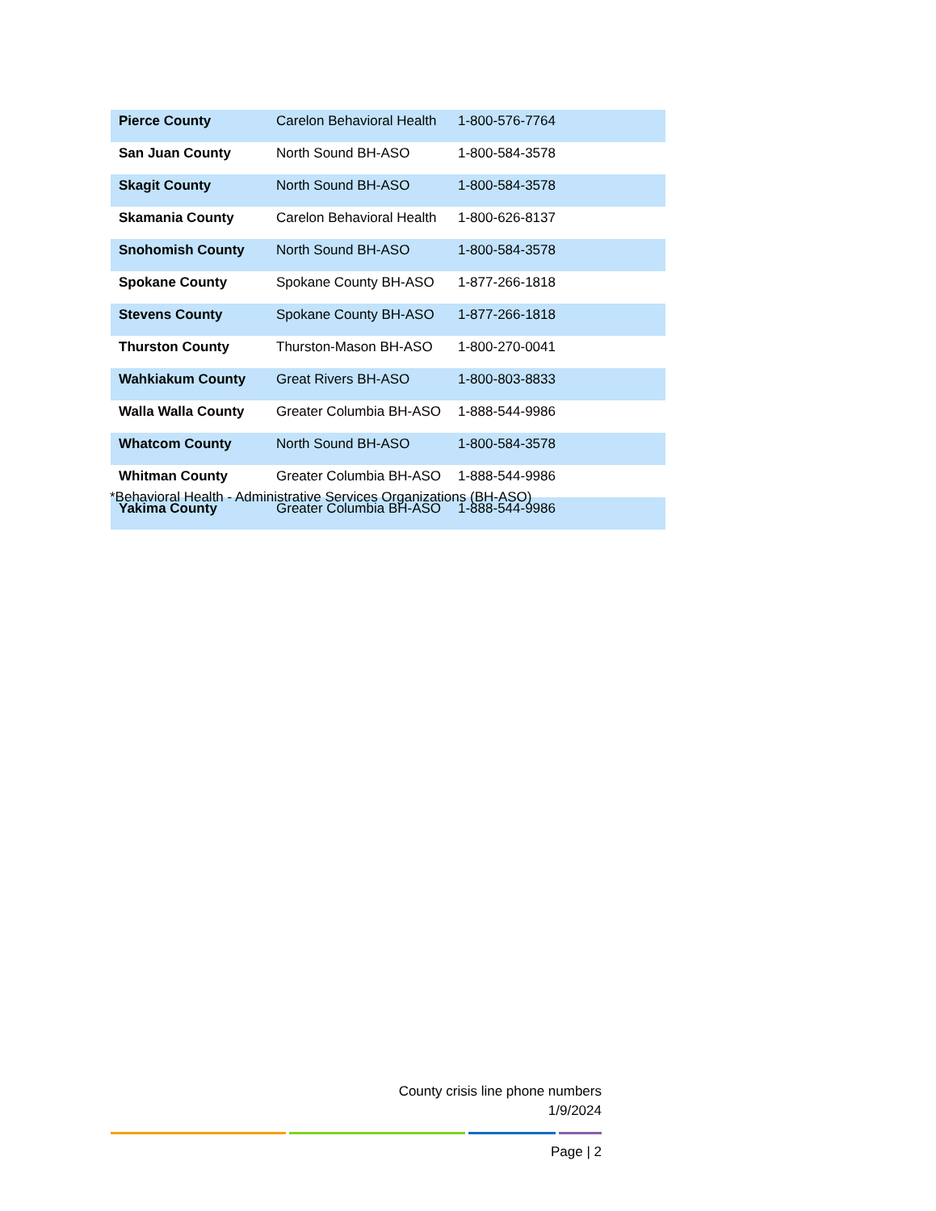| Pierce County | Carelon Behavioral Health | 1-800-576-7764 |
| San Juan County | North Sound BH-ASO | 1-800-584-3578 |
| Skagit County | North Sound BH-ASO | 1-800-584-3578 |
| Skamania County | Carelon Behavioral Health | 1-800-626-8137 |
| Snohomish County | North Sound BH-ASO | 1-800-584-3578 |
| Spokane County | Spokane County BH-ASO | 1-877-266-1818 |
| Stevens County | Spokane County BH-ASO | 1-877-266-1818 |
| Thurston County | Thurston-Mason BH-ASO | 1-800-270-0041 |
| Wahkiakum County | Great Rivers BH-ASO | 1-800-803-8833 |
| Walla Walla County | Greater Columbia BH-ASO | 1-888-544-9986 |
| Whatcom County | North Sound BH-ASO | 1-800-584-3578 |
| Whitman County | Greater Columbia BH-ASO | 1-888-544-9986 |
| Yakima County | Greater Columbia BH-ASO | 1-888-544-9986 |
*Behavioral Health - Administrative Services Organizations (BH-ASO)
County crisis line phone numbers
1/9/2024
Page | 2